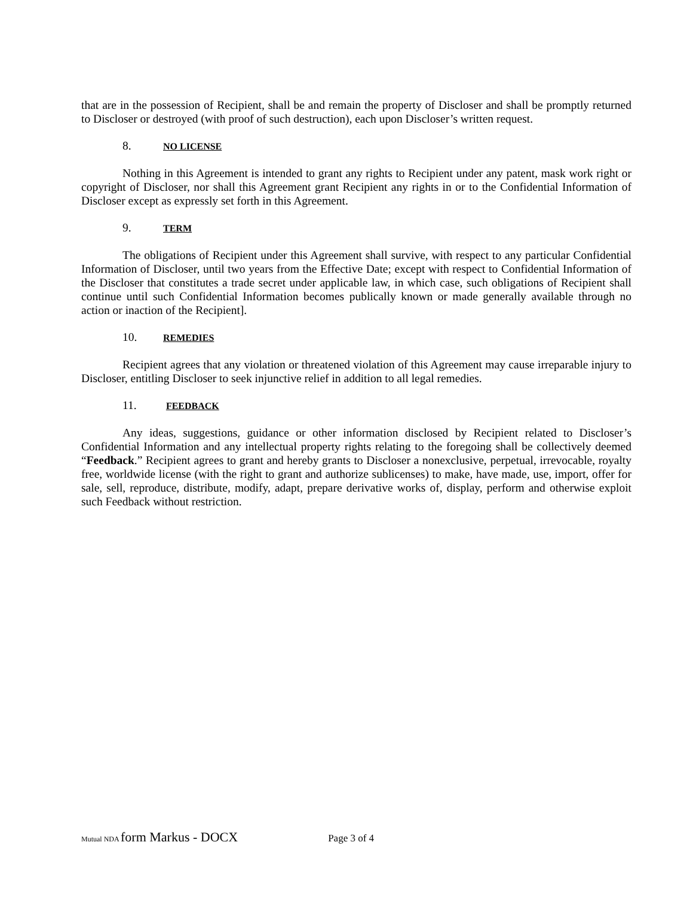that are in the possession of Recipient, shall be and remain the property of Discloser and shall be promptly returned to Discloser or destroyed (with proof of such destruction), each upon Discloser’s written request.
8. NO LICENSE
Nothing in this Agreement is intended to grant any rights to Recipient under any patent, mask work right or copyright of Discloser, nor shall this Agreement grant Recipient any rights in or to the Confidential Information of Discloser except as expressly set forth in this Agreement.
9. TERM
The obligations of Recipient under this Agreement shall survive, with respect to any particular Confidential Information of Discloser, until two years from the Effective Date; except with respect to Confidential Information of the Discloser that constitutes a trade secret under applicable law, in which case, such obligations of Recipient shall continue until such Confidential Information becomes publically known or made generally available through no action or inaction of the Recipient].
10. REMEDIES
Recipient agrees that any violation or threatened violation of this Agreement may cause irreparable injury to Discloser, entitling Discloser to seek injunctive relief in addition to all legal remedies.
11. FEEDBACK
Any ideas, suggestions, guidance or other information disclosed by Recipient related to Discloser’s Confidential Information and any intellectual property rights relating to the foregoing shall be collectively deemed “Feedback.” Recipient agrees to grant and hereby grants to Discloser a nonexclusive, perpetual, irrevocable, royalty free, worldwide license (with the right to grant and authorize sublicenses) to make, have made, use, import, offer for sale, sell, reproduce, distribute, modify, adapt, prepare derivative works of, display, perform and otherwise exploit such Feedback without restriction.
Mutual NDA form Markus - DOCX Page 3 of 4